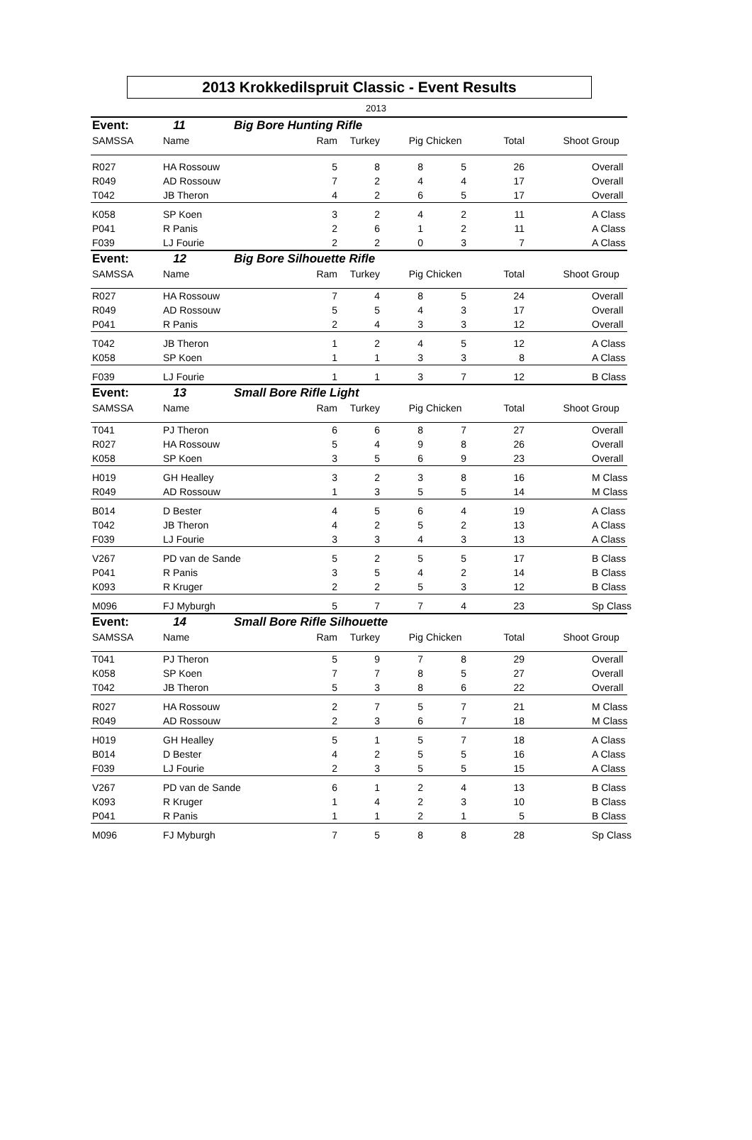2013 Krokkedilspruit Classic - Event Results
2013
| Event: | 11 | Big Bore Hunting Rifle | | | | | | | |
| SAMSSA | Name | | Ram | Turkey | Pig | Chicken | Total | Shoot | Group |
| R027 | HA Rossouw | | 5 | 8 | 8 | 5 | 26 | | Overall |
| R049 | AD Rossouw | | 7 | 2 | 4 | 4 | 17 | | Overall |
| T042 | JB Theron | | 4 | 2 | 6 | 5 | 17 | | Overall |
| K058 | SP Koen | | 3 | 2 | 4 | 2 | 11 | | A Class |
| P041 | R Panis | | 2 | 6 | 1 | 2 | 11 | | A Class |
| F039 | LJ Fourie | | 2 | 2 | 0 | 3 | 7 | | A Class |
| Event: | 12 | Big Bore Silhouette Rifle | | | | | | | |
| SAMSSA | Name | | Ram | Turkey | Pig | Chicken | Total | Shoot | Group |
| R027 | HA Rossouw | | 7 | 4 | 8 | 5 | 24 | | Overall |
| R049 | AD Rossouw | | 5 | 5 | 4 | 3 | 17 | | Overall |
| P041 | R Panis | | 2 | 4 | 3 | 3 | 12 | | Overall |
| T042 | JB Theron | | 1 | 2 | 4 | 5 | 12 | | A Class |
| K058 | SP Koen | | 1 | 1 | 3 | 3 | 8 | | A Class |
| F039 | LJ Fourie | | 1 | 1 | 3 | 7 | 12 | | B Class |
| Event: | 13 | Small Bore Rifle Light | | | | | | | |
| SAMSSA | Name | | Ram | Turkey | Pig | Chicken | Total | Shoot | Group |
| T041 | PJ Theron | | 6 | 6 | 8 | 7 | 27 | | Overall |
| R027 | HA Rossouw | | 5 | 4 | 9 | 8 | 26 | | Overall |
| K058 | SP Koen | | 3 | 5 | 6 | 9 | 23 | | Overall |
| H019 | GH Healley | | 3 | 2 | 3 | 8 | 16 | | M Class |
| R049 | AD Rossouw | | 1 | 3 | 5 | 5 | 14 | | M Class |
| B014 | D Bester | | 4 | 5 | 6 | 4 | 19 | | A Class |
| T042 | JB Theron | | 4 | 2 | 5 | 2 | 13 | | A Class |
| F039 | LJ Fourie | | 3 | 3 | 4 | 3 | 13 | | A Class |
| V267 | PD van de Sande | | 5 | 2 | 5 | 5 | 17 | | B Class |
| P041 | R Panis | | 3 | 5 | 4 | 2 | 14 | | B Class |
| K093 | R Kruger | | 2 | 2 | 5 | 3 | 12 | | B Class |
| M096 | FJ Myburgh | | 5 | 7 | 7 | 4 | 23 | | Sp Class |
| Event: | 14 | Small Bore Rifle Silhouette | | | | | | | |
| SAMSSA | Name | | Ram | Turkey | Pig | Chicken | Total | Shoot | Group |
| T041 | PJ Theron | | 5 | 9 | 7 | 8 | 29 | | Overall |
| K058 | SP Koen | | 7 | 7 | 8 | 5 | 27 | | Overall |
| T042 | JB Theron | | 5 | 3 | 8 | 6 | 22 | | Overall |
| R027 | HA Rossouw | | 2 | 7 | 5 | 7 | 21 | | M Class |
| R049 | AD Rossouw | | 2 | 3 | 6 | 7 | 18 | | M Class |
| H019 | GH Healley | | 5 | 1 | 5 | 7 | 18 | | A Class |
| B014 | D Bester | | 4 | 2 | 5 | 5 | 16 | | A Class |
| F039 | LJ Fourie | | 2 | 3 | 5 | 5 | 15 | | A Class |
| V267 | PD van de Sande | | 6 | 1 | 2 | 4 | 13 | | B Class |
| K093 | R Kruger | | 1 | 4 | 2 | 3 | 10 | | B Class |
| P041 | R Panis | | 1 | 1 | 2 | 1 | 5 | | B Class |
| M096 | FJ Myburgh | | 7 | 5 | 8 | 8 | 28 | | Sp Class |